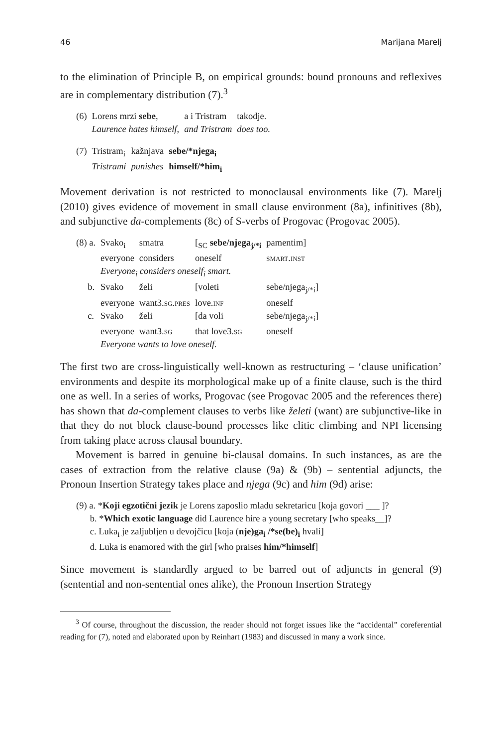46 Marijana Marelj
to the elimination of Principle B, on empirical grounds: bound pronouns and reflexives are in complementary distribution (7).<sup>3</sup>
| (6) | Lorens mrzi sebe , | a i Tristram | takodje. |
| | Laurence hates himself, | and Tristram | does too. |
| (7) | Tristram<sub>i</sub> | kažnjava | sebe/*njega<sub>i</sub> |
| | Tristrami | punishes | himself/*him<sub>i</sub> |
Movement derivation is not restricted to monoclausal environments like (7). Marelj (2010) gives evidence of movement in small clause environment (8a), infinitives (8b), and subjunctive da-complements (8c) of S-verbs of Progovac (Progovac 2005).
| (8) a. | Svako<sub>i</sub> | smatra | [<sub>SC</sub> sebe/njega<sub>j/*i</sub> | pamentim] |
| | everyone | considers | oneself | smart.inst |
| | Everyone<sub>i</sub> considers oneself<sub>i</sub> smart. | | | |
| b. | Svako | želi | [voleti | sebe/njega<sub>j/*i</sub>] |
| | everyone | want3. sg.pres | love. inf | oneself |
| c. | Svako | želi | [da voli | sebe/njega<sub>j/*i</sub>] |
| | everyone | want3. sg | that love3. sg | oneself |
| | Everyone wants to love oneself. | | | |
The first two are cross-linguistically well-known as restructuring – ‘clause unification’ environments and despite its morphological make up of a finite clause, such is the third one as well. In a series of works, Progovac (see Progovac 2005 and the references there) has shown that da-complement clauses to verbs like želeti (want) are subjunctive-like in that they do not block clause-bound processes like clitic climbing and NPI licensing from taking place across clausal boundary.
Movement is barred in genuine bi-clausal domains. In such instances, as are the cases of extraction from the relative clause (9a) & (9b) – sentential adjuncts, the Pronoun Insertion Strategy takes place and njega (9c) and him (9d) arise:
(9) a. *Koji egzotični jezik je Lorens zaposlio mladu sekretaricu [koja govori ___ ]?
b. *Which exotic language did Laurence hire a young secretary [who speaks__]?
c. Luka<sub>i</sub> je zaljubljen u devojčicu [koja (nje)ga<sub>i</sub> /*se(be)<sub>i</sub> hvali]
d. Luka is enamored with the girl [who praises him/*himself]
Since movement is standardly argued to be barred out of adjuncts in general (9) (sentential and non-sentential ones alike), the Pronoun Insertion Strategy
<sup>3</sup> Of course, throughout the discussion, the reader should not forget issues like the “accidental” coreferential reading for (7), noted and elaborated upon by Reinhart (1983) and discussed in many a work since.